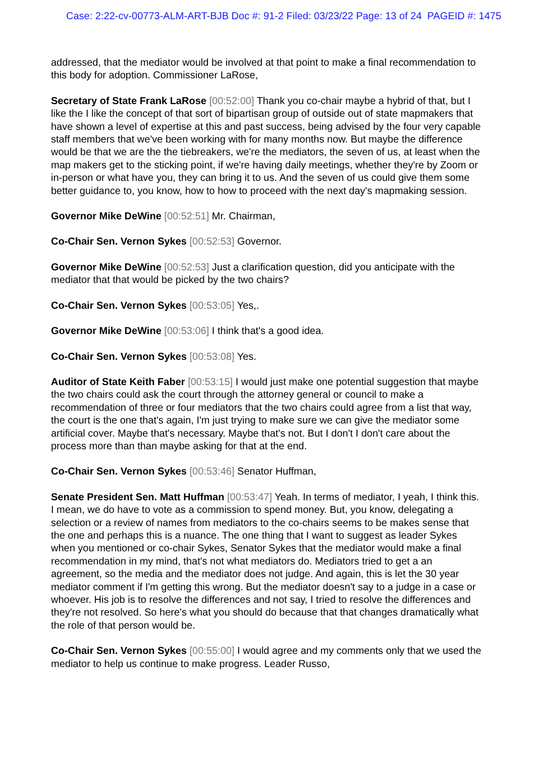Case: 2:22-cv-00773-ALM-ART-BJB Doc #: 91-2 Filed: 03/23/22 Page: 13 of 24 PAGEID #: 1475
addressed, that the mediator would be involved at that point to make a final recommendation to this body for adoption. Commissioner LaRose,
Secretary of State Frank LaRose [00:52:00] Thank you co-chair maybe a hybrid of that, but I like the I like the concept of that sort of bipartisan group of outside out of state mapmakers that have shown a level of expertise at this and past success, being advised by the four very capable staff members that we've been working with for many months now. But maybe the difference would be that we are the the tiebreakers, we're the mediators, the seven of us, at least when the map makers get to the sticking point, if we're having daily meetings, whether they're by Zoom or in-person or what have you, they can bring it to us. And the seven of us could give them some better guidance to, you know, how to how to proceed with the next day's mapmaking session.
Governor Mike DeWine [00:52:51] Mr. Chairman,
Co-Chair Sen. Vernon Sykes [00:52:53] Governor.
Governor Mike DeWine [00:52:53] Just a clarification question, did you anticipate with the mediator that that would be picked by the two chairs?
Co-Chair Sen. Vernon Sykes [00:53:05] Yes,.
Governor Mike DeWine [00:53:06] I think that's a good idea.
Co-Chair Sen. Vernon Sykes [00:53:08] Yes.
Auditor of State Keith Faber [00:53:15] I would just make one potential suggestion that maybe the two chairs could ask the court through the attorney general or council to make a recommendation of three or four mediators that the two chairs could agree from a list that way, the court is the one that's again, I'm just trying to make sure we can give the mediator some artificial cover. Maybe that's necessary. Maybe that's not. But I don't I don't care about the process more than than maybe asking for that at the end.
Co-Chair Sen. Vernon Sykes [00:53:46] Senator Huffman,
Senate President Sen. Matt Huffman [00:53:47] Yeah. In terms of mediator, I yeah, I think this. I mean, we do have to vote as a commission to spend money. But, you know, delegating a selection or a review of names from mediators to the co-chairs seems to be makes sense that the one and perhaps this is a nuance. The one thing that I want to suggest as leader Sykes when you mentioned or co-chair Sykes, Senator Sykes that the mediator would make a final recommendation in my mind, that's not what mediators do. Mediators tried to get a an agreement, so the media and the mediator does not judge. And again, this is let the 30 year mediator comment if I'm getting this wrong. But the mediator doesn't say to a judge in a case or whoever. His job is to resolve the differences and not say, I tried to resolve the differences and they're not resolved. So here's what you should do because that that changes dramatically what the role of that person would be.
Co-Chair Sen. Vernon Sykes [00:55:00] I would agree and my comments only that we used the mediator to help us continue to make progress. Leader Russo,